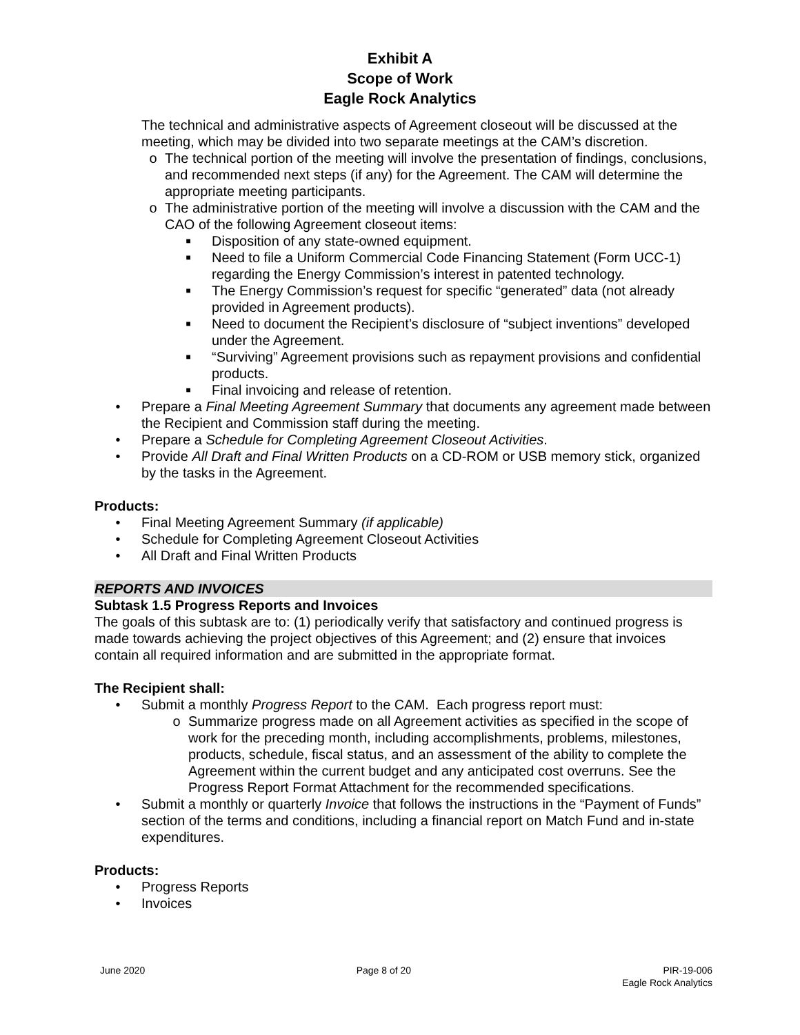Exhibit A
Scope of Work
Eagle Rock Analytics
The technical and administrative aspects of Agreement closeout will be discussed at the meeting, which may be divided into two separate meetings at the CAM’s discretion.
o The technical portion of the meeting will involve the presentation of findings, conclusions, and recommended next steps (if any) for the Agreement. The CAM will determine the appropriate meeting participants.
o The administrative portion of the meeting will involve a discussion with the CAM and the CAO of the following Agreement closeout items:
■ Disposition of any state-owned equipment.
■ Need to file a Uniform Commercial Code Financing Statement (Form UCC-1) regarding the Energy Commission’s interest in patented technology.
■ The Energy Commission’s request for specific “generated” data (not already provided in Agreement products).
■ Need to document the Recipient’s disclosure of “subject inventions” developed under the Agreement.
■ “Surviving” Agreement provisions such as repayment provisions and confidential products.
■ Final invoicing and release of retention.
• Prepare a Final Meeting Agreement Summary that documents any agreement made between the Recipient and Commission staff during the meeting.
• Prepare a Schedule for Completing Agreement Closeout Activities.
• Provide All Draft and Final Written Products on a CD-ROM or USB memory stick, organized by the tasks in the Agreement.
Products:
• Final Meeting Agreement Summary (if applicable)
• Schedule for Completing Agreement Closeout Activities
• All Draft and Final Written Products
REPORTS AND INVOICES
Subtask 1.5 Progress Reports and Invoices
The goals of this subtask are to: (1) periodically verify that satisfactory and continued progress is made towards achieving the project objectives of this Agreement; and (2) ensure that invoices contain all required information and are submitted in the appropriate format.
The Recipient shall:
• Submit a monthly Progress Report to the CAM. Each progress report must:
o Summarize progress made on all Agreement activities as specified in the scope of work for the preceding month, including accomplishments, problems, milestones, products, schedule, fiscal status, and an assessment of the ability to complete the Agreement within the current budget and any anticipated cost overruns. See the Progress Report Format Attachment for the recommended specifications.
• Submit a monthly or quarterly Invoice that follows the instructions in the “Payment of Funds” section of the terms and conditions, including a financial report on Match Fund and in-state expenditures.
Products:
• Progress Reports
• Invoices
June 2020 Page 8 of 20 PIR-19-006
Eagle Rock Analytics